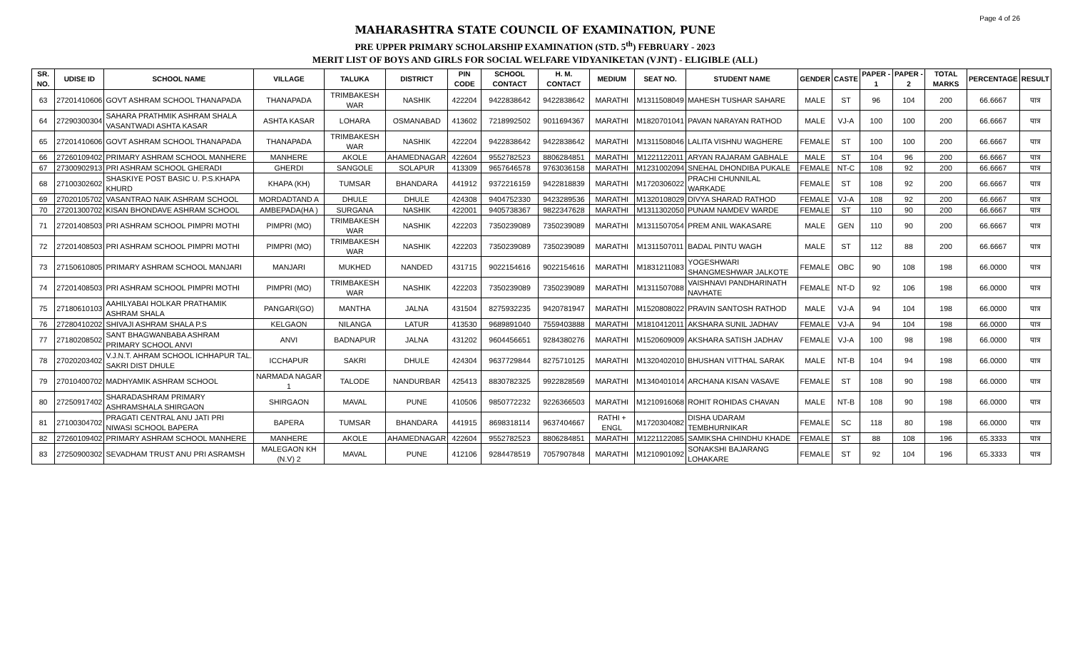Page 4 of 26
MAHARASHTRA STATE COUNCIL OF EXAMINATION, PUNE
PRE UPPER PRIMARY SCHOLARSHIP EXAMINATION (STD. 5<sup>th</sup>) FEBRUARY - 2023
MERIT LIST OF BOYS AND GIRLS FOR SOCIAL WELFARE VIDYANIKETAN (VJNT) - ELIGIBLE (ALL)
| SR. NO. | UDISE ID | SCHOOL NAME | VILLAGE | TALUKA | DISTRICT | PIN CODE | SCHOOL CONTACT | H. M. CONTACT | MEDIUM | SEAT NO. | STUDENT NAME | GENDER | CASTE | PAPER - 1 | PAPER - 2 | TOTAL MARKS | PERCENTAGE | RESULT |
| --- | --- | --- | --- | --- | --- | --- | --- | --- | --- | --- | --- | --- | --- | --- | --- | --- | --- | --- |
| 63 | 27201410606 | GOVT ASHRAM SCHOOL THANAPADA | THANAPADA | TRIMBAKESH WAR | NASHIK | 422204 | 9422838642 | 9422838642 | MARATHI | M1311508049 | MAHESH TUSHAR SAHARE | MALE | ST | 96 | 104 | 200 | 66.6667 | पात्र |
| 64 | 27290300304 | SAHARA PRATHMIK ASHRAM SHALA VASANTWADI ASHTA KASAR | ASHTA KASAR | LOHARA | OSMANABAD | 413602 | 7218992502 | 9011694367 | MARATHI | M1820701041 | PAVAN NARAYAN RATHOD | MALE | VJ-A | 100 | 100 | 200 | 66.6667 | पात्र |
| 65 | 27201410606 | GOVT ASHRAM SCHOOL THANAPADA | THANAPADA | TRIMBAKESH WAR | NASHIK | 422204 | 9422838642 | 9422838642 | MARATHI | M1311508046 | LALITA VISHNU WAGHERE | FEMALE | ST | 100 | 100 | 200 | 66.6667 | पात्र |
| 66 | 27260109402 | PRIMARY ASHRAM SCHOOL MANHERE | MANHERE | AKOLE | AHAMEDNAGAR | 422604 | 9552782523 | 8806284851 | MARATHI | M1221122011 | ARYAN RAJARAM GABHALE | MALE | ST | 104 | 96 | 200 | 66.6667 | पात्र |
| 67 | 27300902913 | PRI ASHRAM SCHOOL GHERADI | GHERDI | SANGOLE | SOLAPUR | 413309 | 9657646578 | 9763036158 | MARATHI | M1231002094 | SNEHAL DHONDIBA PUKALE | FEMALE | NT-C | 108 | 92 | 200 | 66.6667 | पात्र |
| 68 | 27100302602 | SHASKIYE POST BASIC U. P.S.KHAPA KHURD | KHAPA (KH) | TUMSAR | BHANDARA | 441912 | 9372216159 | 9422818839 | MARATHI | M1720306022 | PRACHI CHUNNILAL WARKADE | FEMALE | ST | 108 | 92 | 200 | 66.6667 | पात्र |
| 69 | 27020105702 | VASANTRAO NAIK ASHRAM SCHOOL | MORDADTAND A | DHULE | DHULE | 424308 | 9404752330 | 9423289536 | MARATHI | M1320108029 | DIVYA SHARAD RATHOD | FEMALE | VJ-A | 108 | 92 | 200 | 66.6667 | पात्र |
| 70 | 27201300702 | KISAN BHONDAVE ASHRAM SCHOOL | AMBEPADA(HA ) | SURGANA | NASHIK | 422001 | 9405738367 | 9822347628 | MARATHI | M1311302050 | PUNAM NAMDEV WARDE | FEMALE | ST | 110 | 90 | 200 | 66.6667 | पात्र |
| 71 | 27201408503 | PRI ASHRAM SCHOOL PIMPRI MOTHI | PIMPRI (MO) | TRIMBAKESH WAR | NASHIK | 422203 | 7350239089 | 7350239089 | MARATHI | M1311507054 | PREM ANIL WAKASARE | MALE | GEN | 110 | 90 | 200 | 66.6667 | पात्र |
| 72 | 27201408503 | PRI ASHRAM SCHOOL PIMPRI MOTHI | PIMPRI (MO) | TRIMBAKESH WAR | NASHIK | 422203 | 7350239089 | 7350239089 | MARATHI | M1311507011 | BADAL PINTU WAGH | MALE | ST | 112 | 88 | 200 | 66.6667 | पात्र |
| 73 | 27150610805 | PRIMARY ASHRAM SCHOOL MANJARI | MANJARI | MUKHED | NANDED | 431715 | 9022154616 | 9022154616 | MARATHI | M1831211083 | YOGESHWARI SHANGMESHWAR JALKOTE | FEMALE | OBC | 90 | 108 | 198 | 66.0000 | पात्र |
| 74 | 27201408503 | PRI ASHRAM SCHOOL PIMPRI MOTHI | PIMPRI (MO) | TRIMBAKESH WAR | NASHIK | 422203 | 7350239089 | 7350239089 | MARATHI | M1311507088 | VAISHNAVI PANDHARINATH NAVHATE | FEMALE | NT-D | 92 | 106 | 198 | 66.0000 | पात्र |
| 75 | 27180610103 | AAHILYABAI HOLKAR PRATHAMIK ASHRAM SHALA | PANGARI(GO) | MANTHA | JALNA | 431504 | 8275932235 | 9420781947 | MARATHI | M1520808022 | PRAVIN SANTOSH RATHOD | MALE | VJ-A | 94 | 104 | 198 | 66.0000 | पात्र |
| 76 | 27280410202 | SHIVAJI ASHRAM SHALA P.S | KELGAON | NILANGA | LATUR | 413530 | 9689891040 | 7559403888 | MARATHI | M1810412011 | AKSHARA SUNIL JADHAV | FEMALE | VJ-A | 94 | 104 | 198 | 66.0000 | पात्र |
| 77 | 27180208502 | SANT BHAGWANBABA ASHRAM PRIMARY SCHOOL ANVI | ANVI | BADNAPUR | JALNA | 431202 | 9604456651 | 9284380276 | MARATHI | M1520609009 | AKSHARA SATISH JADHAV | FEMALE | VJ-A | 100 | 98 | 198 | 66.0000 | पात्र |
| 78 | 27020203402 | V.J.N.T. AHRAM SCHOOL ICHHAPUR TAL. SAKRI DIST DHULE | ICCHAPUR | SAKRI | DHULE | 424304 | 9637729844 | 8275710125 | MARATHI | M1320402010 | BHUSHAN VITTHAL SARAK | MALE | NT-B | 104 | 94 | 198 | 66.0000 | पात्र |
| 79 | 27010400702 | MADHYAMIK ASHRAM SCHOOL | NARMADA NAGAR 1 | TALODE | NANDURBAR | 425413 | 8830782325 | 9922828569 | MARATHI | M1340401014 | ARCHANA KISAN VASAVE | FEMALE | ST | 108 | 90 | 198 | 66.0000 | पात्र |
| 80 | 27250917402 | SHARADASHRAM PRIMARY ASHRAMSHALA SHIRGAON | SHIRGAON | MAVAL | PUNE | 410506 | 9850772232 | 9226366503 | MARATHI | M1210916068 | ROHIT ROHIDAS CHAVAN | MALE | NT-B | 108 | 90 | 198 | 66.0000 | पात्र |
| 81 | 27100304702 | PRAGATI CENTRAL ANU JATI PRI NIWASI SCHOOL BAPERA | BAPERA | TUMSAR | BHANDARA | 441915 | 8698318114 | 9637404667 | RATHI + ENGL | M1720304082 | DISHA UDARAM TEMBHURNIKAR | FEMALE | SC | 118 | 80 | 198 | 66.0000 | पात्र |
| 82 | 27260109402 | PRIMARY ASHRAM SCHOOL MANHERE | MANHERE | AKOLE | AHAMEDNAGAR | 422604 | 9552782523 | 8806284851 | MARATHI | M1221122085 | SAMIKSHA CHINDHU KHADE | FEMALE | ST | 88 | 108 | 196 | 65.3333 | पात्र |
| 83 | 27250900302 | SEVADHAM TRUST ANU PRI ASRAMSH | MALEGAON KH (N.V) 2 | MAVAL | PUNE | 412106 | 9284478519 | 7057907848 | MARATHI | M1210901092 | SONAKSHI BAJARANG LOHAKARE | FEMALE | ST | 92 | 104 | 196 | 65.3333 | पात्र |